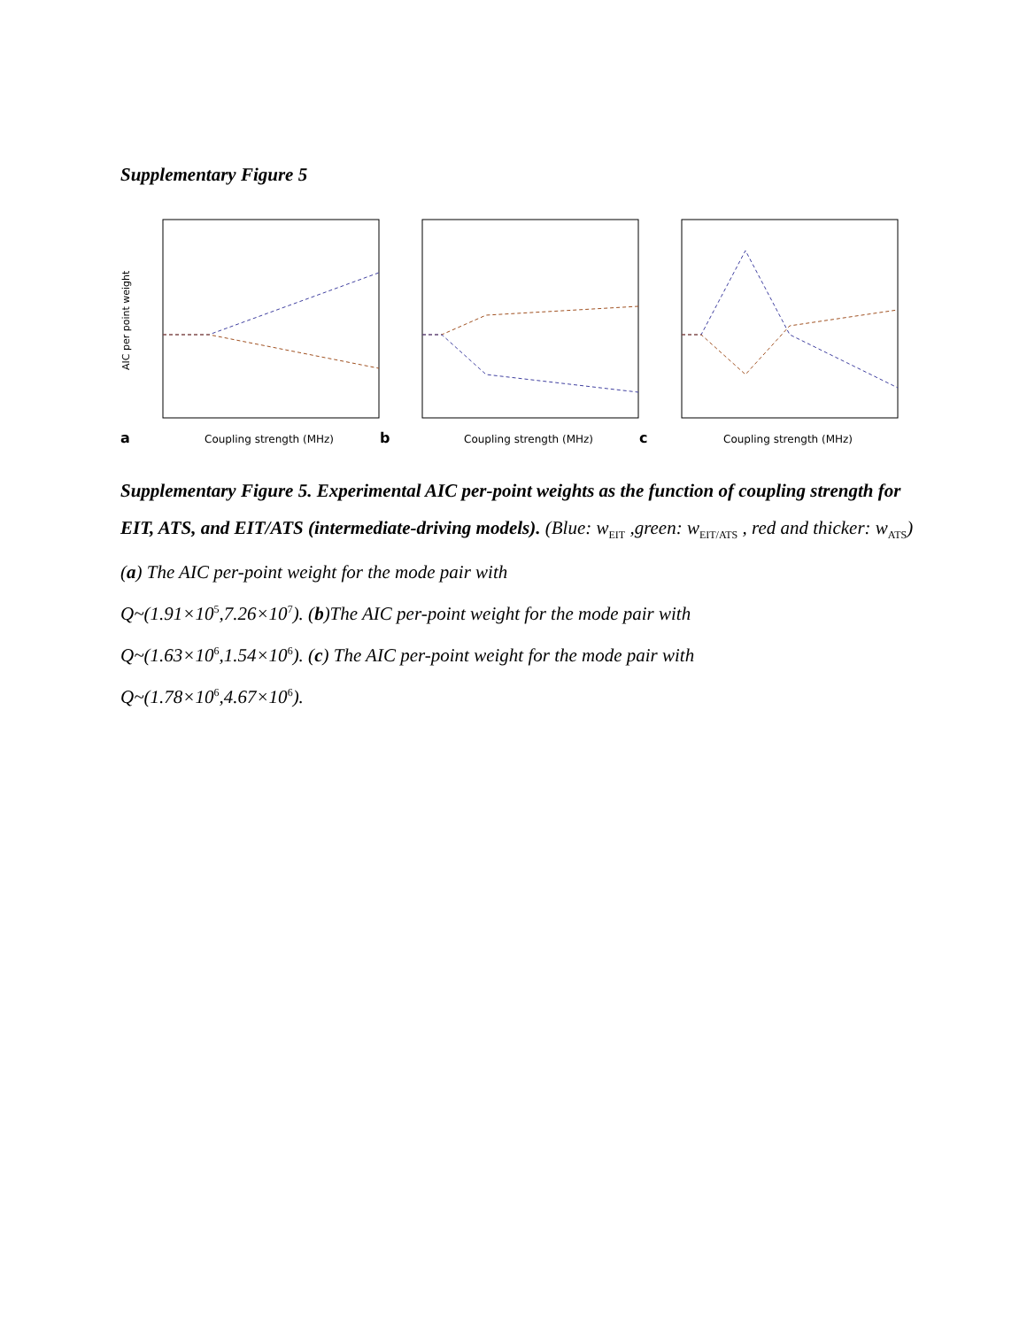Supplementary Figure 5
AIC per point weight
a
Coupling strength (MHz)
b
Coupling strength (MHz)
c
Coupling strength (MHz)
Supplementary Figure 5. Experimental AIC per-point weights as the function of coupling strength for EIT, ATS, and EIT/ATS (intermediate-driving models). (Blue: w<sub>EIT</sub> ,green: w<sub>EIT/ATS</sub> , red and thicker: w<sub>ATS</sub>) (a) The AIC per-point weight for the mode pair with
Q~(1.91×10<sup>5</sup>,7.26×10<sup>7</sup>). (b)The AIC per-point weight for the mode pair with
Q~(1.63×10<sup>6</sup>,1.54×10<sup>6</sup>). (c) The AIC per-point weight for the mode pair with
Q~(1.78×10<sup>6</sup>,4.67×10<sup>6</sup>).